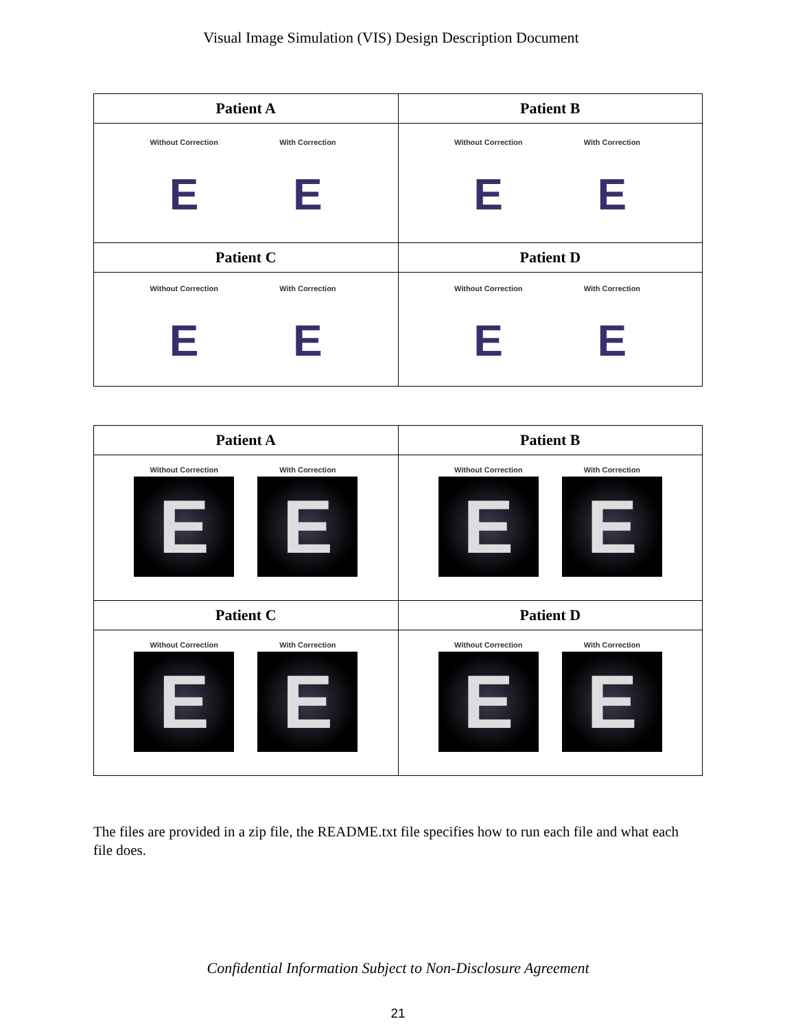Visual Image Simulation (VIS) Design Description Document
| Patient A | Patient B |
| --- | --- |
| Without Correction E With Correction E | Without Correction E With Correction E |
| Patient C | Patient D |
| Without Correction E With Correction E | Without Correction E With Correction E |
| Patient A | Patient B |
| --- | --- |
| Without Correction E With Correction E | Without Correction E With Correction E |
| Patient C | Patient D |
| Without Correction E With Correction E | Without Correction E With Correction E |
The files are provided in a zip file, the README.txt file specifies how to run each file and what each file does.
Confidential Information Subject to Non-Disclosure Agreement
21